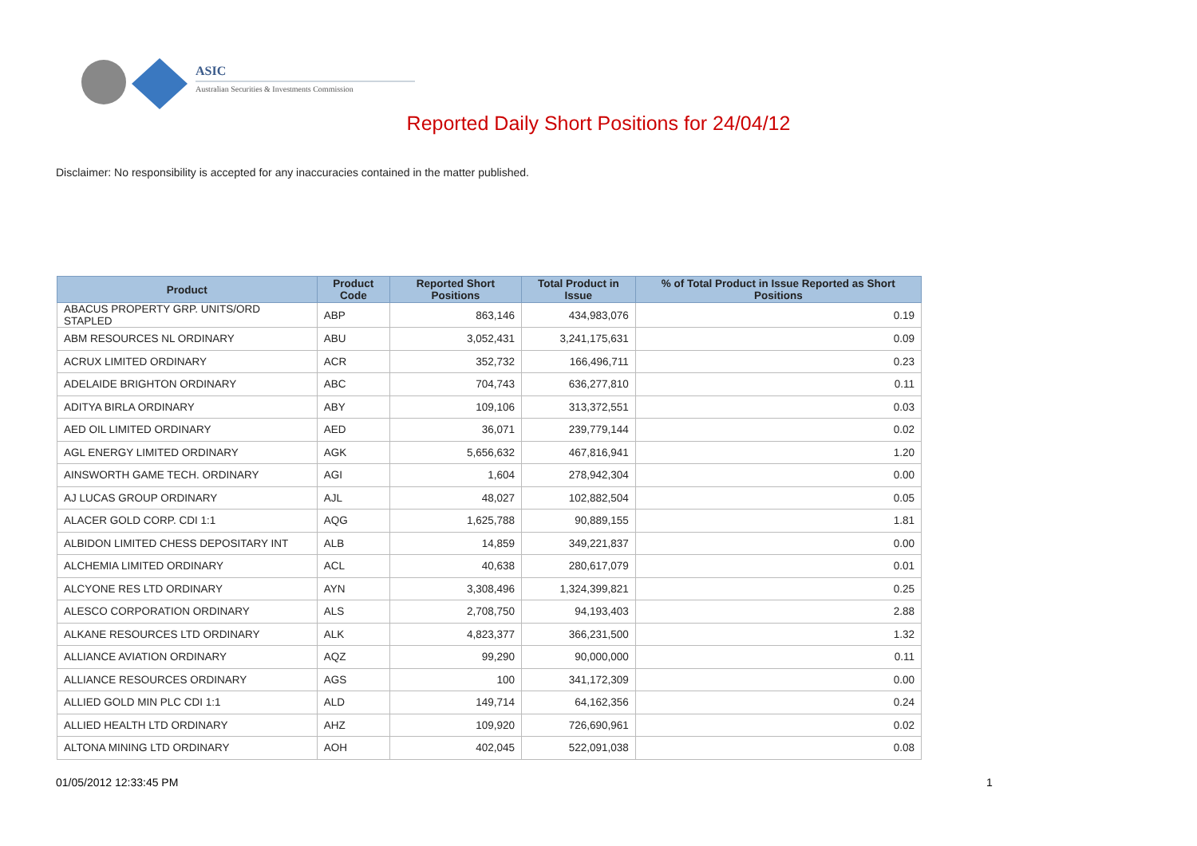ASIC
Australian Securities & Investments Commission
Reported Daily Short Positions for 24/04/12
Disclaimer: No responsibility is accepted for any inaccuracies contained in the matter published.
| Product | Product Code | Reported Short Positions | Total Product in Issue | % of Total Product in Issue Reported as Short Positions |
| --- | --- | --- | --- | --- |
| ABACUS PROPERTY GRP. UNITS/ORD STAPLED | ABP | 863,146 | 434,983,076 | 0.19 |
| ABM RESOURCES NL ORDINARY | ABU | 3,052,431 | 3,241,175,631 | 0.09 |
| ACRUX LIMITED ORDINARY | ACR | 352,732 | 166,496,711 | 0.23 |
| ADELAIDE BRIGHTON ORDINARY | ABC | 704,743 | 636,277,810 | 0.11 |
| ADITYA BIRLA ORDINARY | ABY | 109,106 | 313,372,551 | 0.03 |
| AED OIL LIMITED ORDINARY | AED | 36,071 | 239,779,144 | 0.02 |
| AGL ENERGY LIMITED ORDINARY | AGK | 5,656,632 | 467,816,941 | 1.20 |
| AINSWORTH GAME TECH. ORDINARY | AGI | 1,604 | 278,942,304 | 0.00 |
| AJ LUCAS GROUP ORDINARY | AJL | 48,027 | 102,882,504 | 0.05 |
| ALACER GOLD CORP. CDI 1:1 | AQG | 1,625,788 | 90,889,155 | 1.81 |
| ALBIDON LIMITED CHESS DEPOSITARY INT | ALB | 14,859 | 349,221,837 | 0.00 |
| ALCHEMIA LIMITED ORDINARY | ACL | 40,638 | 280,617,079 | 0.01 |
| ALCYONE RES LTD ORDINARY | AYN | 3,308,496 | 1,324,399,821 | 0.25 |
| ALESCO CORPORATION ORDINARY | ALS | 2,708,750 | 94,193,403 | 2.88 |
| ALKANE RESOURCES LTD ORDINARY | ALK | 4,823,377 | 366,231,500 | 1.32 |
| ALLIANCE AVIATION ORDINARY | AQZ | 99,290 | 90,000,000 | 0.11 |
| ALLIANCE RESOURCES ORDINARY | AGS | 100 | 341,172,309 | 0.00 |
| ALLIED GOLD MIN PLC CDI 1:1 | ALD | 149,714 | 64,162,356 | 0.24 |
| ALLIED HEALTH LTD ORDINARY | AHZ | 109,920 | 726,690,961 | 0.02 |
| ALTONA MINING LTD ORDINARY | AOH | 402,045 | 522,091,038 | 0.08 |
01/05/2012 12:33:45 PM 1